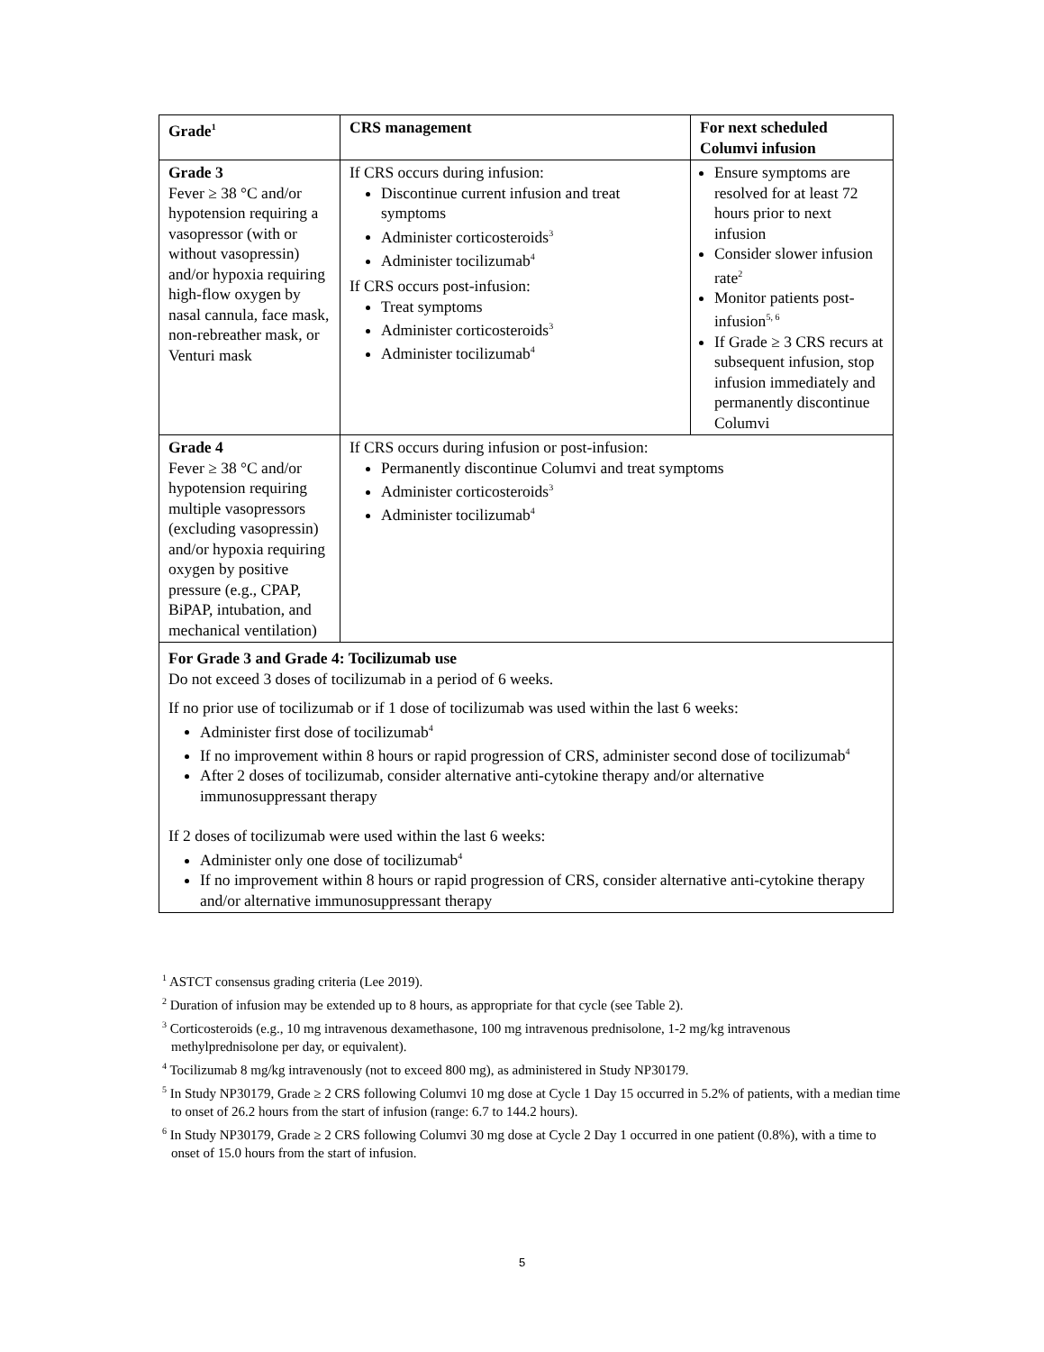| Grade<sup>1</sup> | CRS management | For next scheduled Columvi infusion |
| --- | --- | --- |
| Grade 3 Fever ≥ 38 °C and/or hypotension requiring a vasopressor (with or without vasopressin) and/or hypoxia requiring high-flow oxygen by nasal cannula, face mask, non-rebreather mask, or Venturi mask | If CRS occurs during infusion: Discontinue current infusion and treat symptoms Administer corticosteroids<sup>3</sup> Administer tocilizumab<sup>4</sup> If CRS occurs post-infusion: Treat symptoms Administer corticosteroids<sup>3</sup> Administer tocilizumab<sup>4</sup> | Ensure symptoms are resolved for at least 72 hours prior to next infusion Consider slower infusion rate<sup>2</sup> Monitor patients post-infusion<sup>5, 6</sup> If Grade ≥ 3 CRS recurs at subsequent infusion, stop infusion immediately and permanently discontinue Columvi |
| Grade 4 Fever ≥ 38 °C and/or hypotension requiring multiple vasopressors (excluding vasopressin) and/or hypoxia requiring oxygen by positive pressure (e.g., CPAP, BiPAP, intubation, and mechanical ventilation) | If CRS occurs during infusion or post-infusion: Permanently discontinue Columvi and treat symptoms Administer corticosteroids<sup>3</sup> Administer tocilizumab<sup>4</sup> | |
| For Grade 3 and Grade 4: Tocilizumab use Do not exceed 3 doses of tocilizumab in a period of 6 weeks. If no prior use of tocilizumab or if 1 dose of tocilizumab was used within the last 6 weeks: Administer first dose of tocilizumab<sup>4</sup> If no improvement within 8 hours or rapid progression of CRS, administer second dose of tocilizumab<sup>4</sup> After 2 doses of tocilizumab, consider alternative anti-cytokine therapy and/or alternative immunosuppressant therapy If 2 doses of tocilizumab were used within the last 6 weeks: Administer only one dose of tocilizumab<sup>4</sup> If no improvement within 8 hours or rapid progression of CRS, consider alternative anti-cytokine therapy and/or alternative immunosuppressant therapy | | |
<sup>1</sup> ASTCT consensus grading criteria (Lee 2019).
<sup>2</sup> Duration of infusion may be extended up to 8 hours, as appropriate for that cycle (see Table 2).
<sup>3</sup> Corticosteroids (e.g., 10 mg intravenous dexamethasone, 100 mg intravenous prednisolone, 1-2 mg/kg intravenous methylprednisolone per day, or equivalent).
<sup>4</sup> Tocilizumab 8 mg/kg intravenously (not to exceed 800 mg), as administered in Study NP30179.
<sup>5</sup> In Study NP30179, Grade ≥ 2 CRS following Columvi 10 mg dose at Cycle 1 Day 15 occurred in 5.2% of patients, with a median time to onset of 26.2 hours from the start of infusion (range: 6.7 to 144.2 hours).
<sup>6</sup> In Study NP30179, Grade ≥ 2 CRS following Columvi 30 mg dose at Cycle 2 Day 1 occurred in one patient (0.8%), with a time to onset of 15.0 hours from the start of infusion.
5